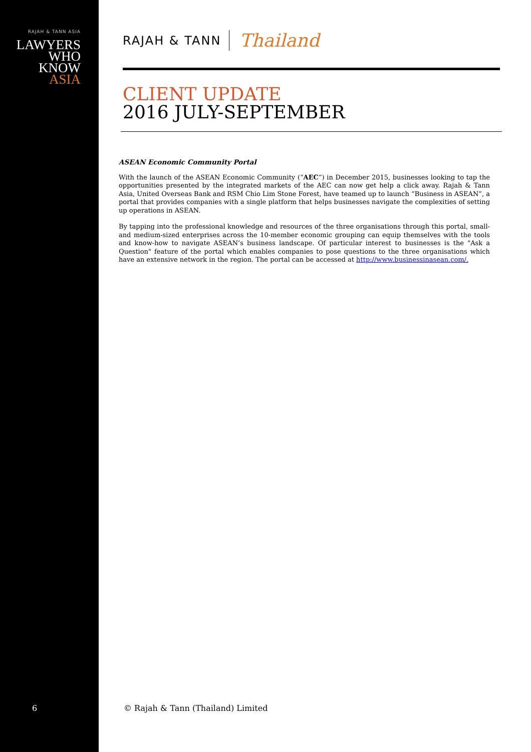RAJAH & TANN ASIA
LAWYERS
WHO
KNOW
ASIA
6
RAJAH & TANN Thailand
CLIENT UPDATE
2016 JULY-SEPTEMBER
ASEAN Economic Community Portal
With the launch of the ASEAN Economic Community (“AEC”) in December 2015, businesses looking to tap the opportunities presented by the integrated markets of the AEC can now get help a click away. Rajah & Tann Asia, United Overseas Bank and RSM Chio Lim Stone Forest, have teamed up to launch “Business in ASEAN”, a portal that provides companies with a single platform that helps businesses navigate the complexities of setting up operations in ASEAN.
By tapping into the professional knowledge and resources of the three organisations through this portal, small- and medium-sized enterprises across the 10-member economic grouping can equip themselves with the tools and know-how to navigate ASEAN’s business landscape. Of particular interest to businesses is the "Ask a Question" feature of the portal which enables companies to pose questions to the three organisations which have an extensive network in the region. The portal can be accessed at http://www.businessinasean.com/.
© Rajah & Tann (Thailand) Limited